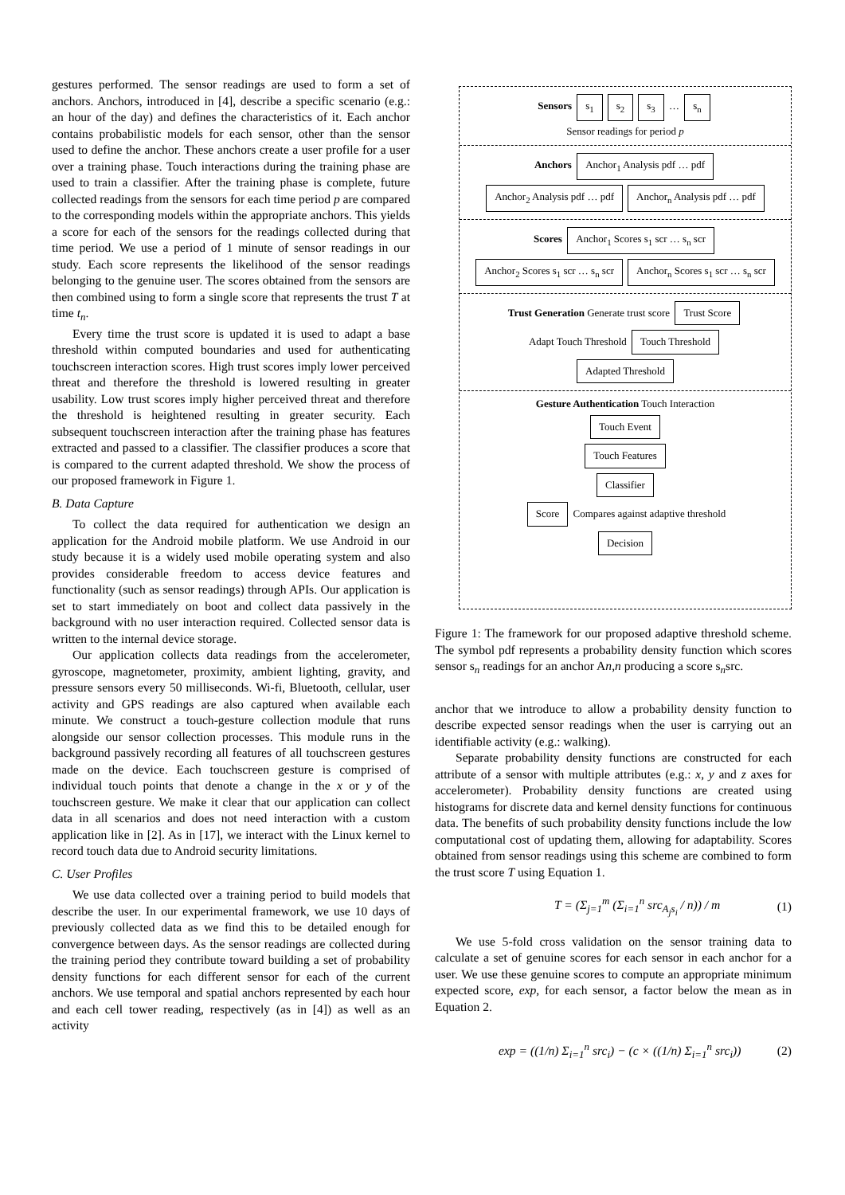gestures performed. The sensor readings are used to form a set of anchors. Anchors, introduced in [4], describe a specific scenario (e.g.: an hour of the day) and defines the characteristics of it. Each anchor contains probabilistic models for each sensor, other than the sensor used to define the anchor. These anchors create a user profile for a user over a training phase. Touch interactions during the training phase are used to train a classifier. After the training phase is complete, future collected readings from the sensors for each time period p are compared to the corresponding models within the appropriate anchors. This yields a score for each of the sensors for the readings collected during that time period. We use a period of 1 minute of sensor readings in our study. Each score represents the likelihood of the sensor readings belonging to the genuine user. The scores obtained from the sensors are then combined using to form a single score that represents the trust T at time t<sub>n</sub>.
Every time the trust score is updated it is used to adapt a base threshold within computed boundaries and used for authenticating touchscreen interaction scores. High trust scores imply lower perceived threat and therefore the threshold is lowered resulting in greater usability. Low trust scores imply higher perceived threat and therefore the threshold is heightened resulting in greater security. Each subsequent touchscreen interaction after the training phase has features extracted and passed to a classifier. The classifier produces a score that is compared to the current adapted threshold. We show the process of our proposed framework in Figure 1.
B. Data Capture
To collect the data required for authentication we design an application for the Android mobile platform. We use Android in our study because it is a widely used mobile operating system and also provides considerable freedom to access device features and functionality (such as sensor readings) through APIs. Our application is set to start immediately on boot and collect data passively in the background with no user interaction required. Collected sensor data is written to the internal device storage.
Our application collects data readings from the accelerometer, gyroscope, magnetometer, proximity, ambient lighting, gravity, and pressure sensors every 50 milliseconds. Wi-fi, Bluetooth, cellular, user activity and GPS readings are also captured when available each minute. We construct a touch-gesture collection module that runs alongside our sensor collection processes. This module runs in the background passively recording all features of all touchscreen gestures made on the device. Each touchscreen gesture is comprised of individual touch points that denote a change in the x or y of the touchscreen gesture. We make it clear that our application can collect data in all scenarios and does not need interaction with a custom application like in [2]. As in [17], we interact with the Linux kernel to record touch data due to Android security limitations.
C. User Profiles
We use data collected over a training period to build models that describe the user. In our experimental framework, we use 10 days of previously collected data as we find this to be detailed enough for convergence between days. As the sensor readings are collected during the training period they contribute toward building a set of probability density functions for each different sensor for each of the current anchors. We use temporal and spatial anchors represented by each hour and each cell tower reading, respectively (as in [4]) as well as an activity
Sensors s<sub>1</sub> s<sub>2</sub> s<sub>3</sub> … s<sub>n</sub>
Sensor readings for period p
Anchors Anchor<sub>1</sub> Analysis pdf … pdf Anchor<sub>2</sub> Analysis pdf … pdf Anchor<sub>n</sub> Analysis pdf … pdf
Scores Anchor<sub>1</sub> Scores s<sub>1</sub> scr … s<sub>n</sub> scr Anchor<sub>2</sub> Scores s<sub>1</sub> scr … s<sub>n</sub> scr Anchor<sub>n</sub> Scores s<sub>1</sub> scr … s<sub>n</sub> scr
Trust Generation Generate trust score Trust Score
Adapt Touch Threshold Touch Threshold
Adapted Threshold
Gesture Authentication Touch Interaction
Touch Event
Touch Features
Classifier
Score Compares against adaptive threshold
Decision
Figure 1: The framework for our proposed adaptive threshold scheme. The symbol pdf represents a probability density function which scores sensor s<sub>n</sub> readings for an anchor An,n producing a score s<sub>n</sub>src.
anchor that we introduce to allow a probability density function to describe expected sensor readings when the user is carrying out an identifiable activity (e.g.: walking).
Separate probability density functions are constructed for each attribute of a sensor with multiple attributes (e.g.: x, y and z axes for accelerometer). Probability density functions are created using histograms for discrete data and kernel density functions for continuous data. The benefits of such probability density functions include the low computational cost of updating them, allowing for adaptability. Scores obtained from sensor readings using this scheme are combined to form the trust score T using Equation 1.
T = (Σ<sub>j=1</sub><sup>m</sup> (Σ<sub>i=1</sub><sup>n</sup> src<sub>A<sub>j</sub>s<sub>i</sub></sub> / n)) / m (1)
We use 5-fold cross validation on the sensor training data to calculate a set of genuine scores for each sensor in each anchor for a user. We use these genuine scores to compute an appropriate minimum expected score, exp, for each sensor, a factor below the mean as in Equation 2.
exp = ((1/n) Σ<sub>i=1</sub><sup>n</sup> src<sub>i</sub>) − (c × ((1/n) Σ<sub>i=1</sub><sup>n</sup> src<sub>i</sub>)) (2)